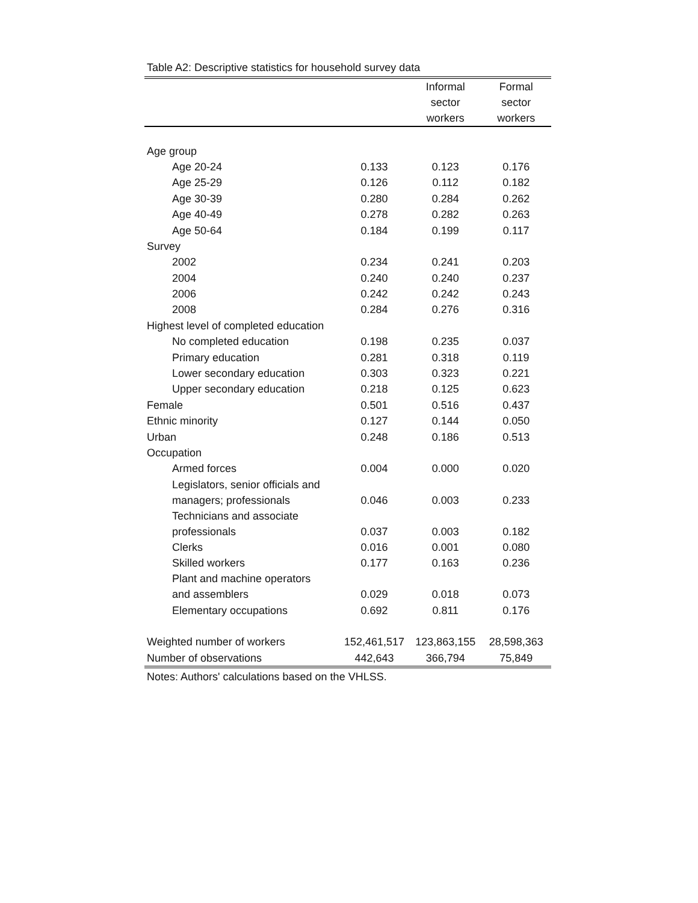Table A2: Descriptive statistics for household survey data
| | | Informal sector workers | Formal sector workers |
| --- | --- | --- | --- |
| Age group | | | |
| Age 20-24 | 0.133 | 0.123 | 0.176 |
| Age 25-29 | 0.126 | 0.112 | 0.182 |
| Age 30-39 | 0.280 | 0.284 | 0.262 |
| Age 40-49 | 0.278 | 0.282 | 0.263 |
| Age 50-64 | 0.184 | 0.199 | 0.117 |
| Survey | | | |
| 2002 | 0.234 | 0.241 | 0.203 |
| 2004 | 0.240 | 0.240 | 0.237 |
| 2006 | 0.242 | 0.242 | 0.243 |
| 2008 | 0.284 | 0.276 | 0.316 |
| Highest level of completed education | | | |
| No completed education | 0.198 | 0.235 | 0.037 |
| Primary education | 0.281 | 0.318 | 0.119 |
| Lower secondary education | 0.303 | 0.323 | 0.221 |
| Upper secondary education | 0.218 | 0.125 | 0.623 |
| Female | 0.501 | 0.516 | 0.437 |
| Ethnic minority | 0.127 | 0.144 | 0.050 |
| Urban | 0.248 | 0.186 | 0.513 |
| Occupation | | | |
| Armed forces | 0.004 | 0.000 | 0.020 |
| Legislators, senior officials and managers; professionals | 0.046 | 0.003 | 0.233 |
| Technicians and associate professionals | 0.037 | 0.003 | 0.182 |
| Clerks | 0.016 | 0.001 | 0.080 |
| Skilled workers | 0.177 | 0.163 | 0.236 |
| Plant and machine operators and assemblers | 0.029 | 0.018 | 0.073 |
| Elementary occupations | 0.692 | 0.811 | 0.176 |
| Weighted number of workers | 152,461,517 | 123,863,155 | 28,598,363 |
| Number of observations | 442,643 | 366,794 | 75,849 |
Notes: Authors' calculations based on the VHLSS.